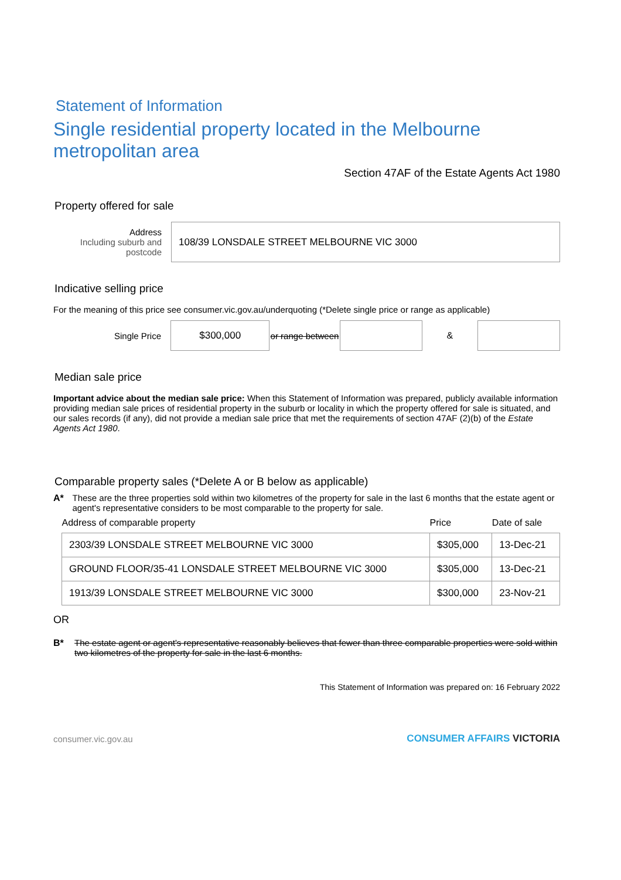Statement of Information
Single residential property located in the Melbourne metropolitan area
Section 47AF of the Estate Agents Act 1980
Property offered for sale
Address
Including suburb and postcode
108/39 LONSDALE STREET MELBOURNE VIC 3000
Indicative selling price
For the meaning of this price see consumer.vic.gov.au/underquoting (*Delete single price or range as applicable)
Single Price
$300,000
or range between
&
Median sale price
Important advice about the median sale price: When this Statement of Information was prepared, publicly available information providing median sale prices of residential property in the suburb or locality in which the property offered for sale is situated, and our sales records (if any), did not provide a median sale price that met the requirements of section 47AF (2)(b) of the Estate Agents Act 1980.
Comparable property sales (*Delete A or B below as applicable)
A* These are the three properties sold within two kilometres of the property for sale in the last 6 months that the estate agent or agent's representative considers to be most comparable to the property for sale.
| Address of comparable property | Price | Date of sale |
| --- | --- | --- |
| 2303/39 LONSDALE STREET MELBOURNE VIC 3000 | $305,000 | 13-Dec-21 |
| GROUND FLOOR/35-41 LONSDALE STREET MELBOURNE VIC 3000 | $305,000 | 13-Dec-21 |
| 1913/39 LONSDALE STREET MELBOURNE VIC 3000 | $300,000 | 23-Nov-21 |
OR
B* The estate agent or agent's representative reasonably believes that fewer than three comparable properties were sold within two kilometres of the property for sale in the last 6 months.
This Statement of Information was prepared on: 16 February 2022
consumer.vic.gov.au CONSUMER AFFAIRS VICTORIA